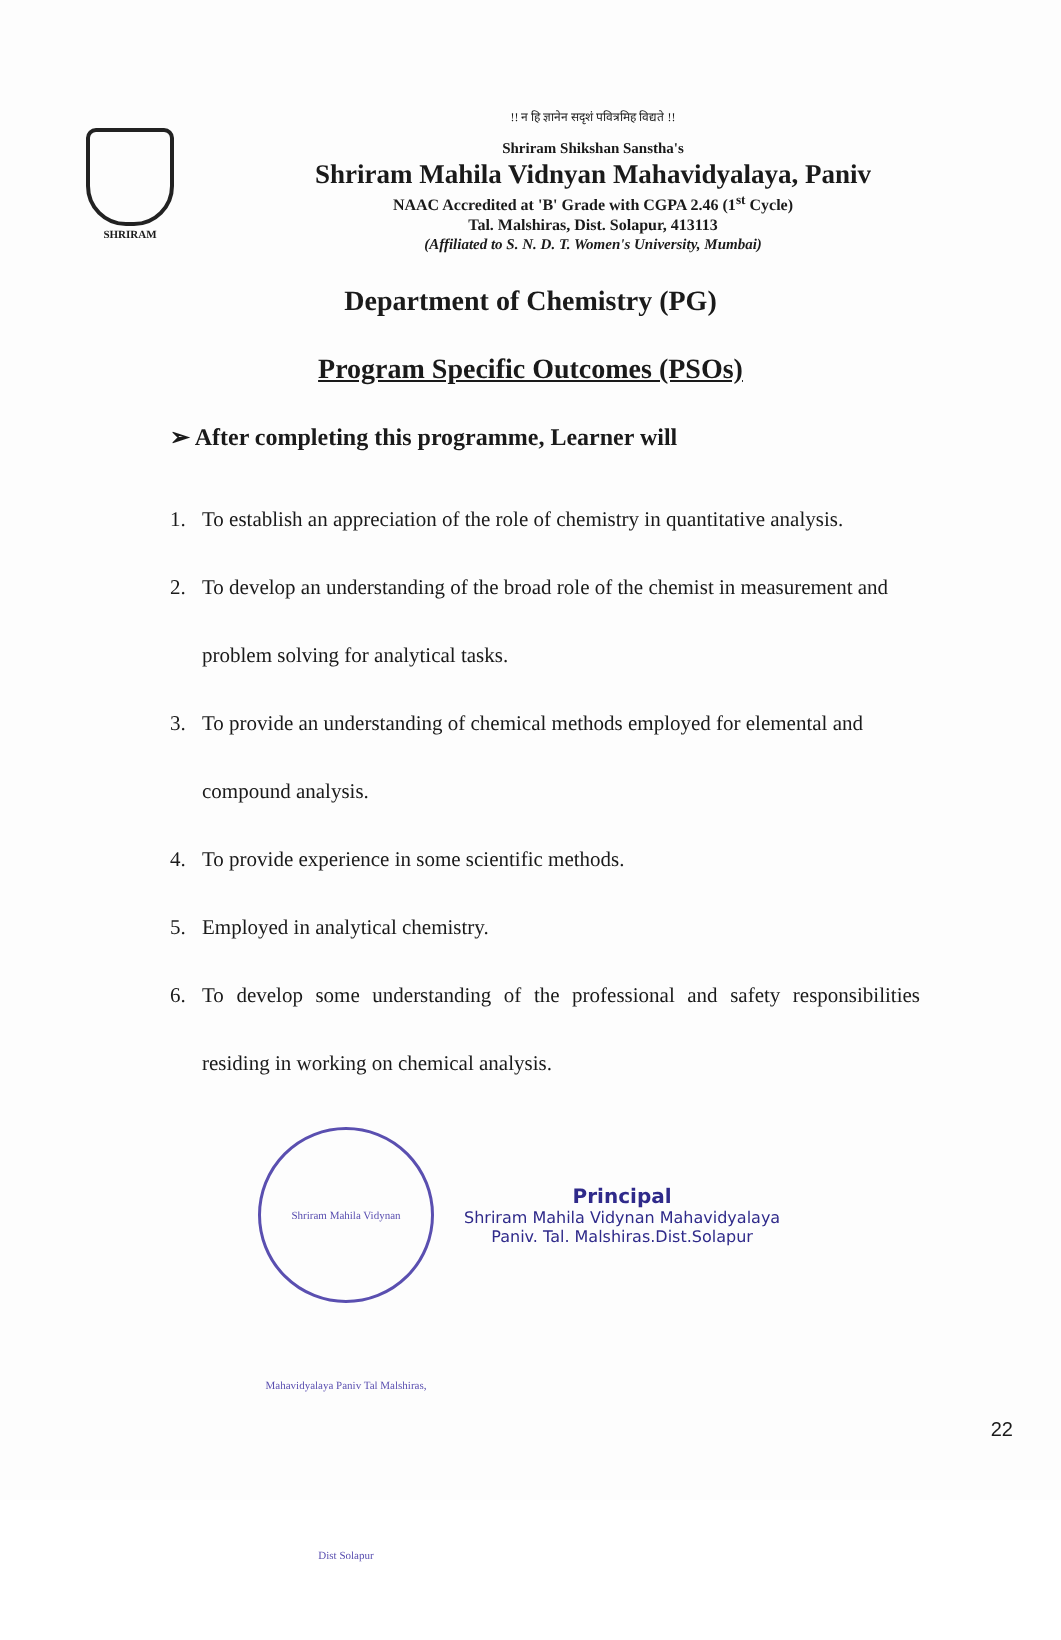SHRIRAM
!! न हि ज्ञानेन सदृशं पवित्रमिह विद्यते !!
Shriram Shikshan Sanstha's
Shriram Mahila Vidnyan Mahavidyalaya, Paniv
NAAC Accredited at 'B' Grade with CGPA 2.46 (1<sup>st</sup> Cycle)
Tal. Malshiras, Dist. Solapur, 413113
(Affiliated to S. N. D. T. Women's University, Mumbai)
Department of Chemistry (PG)
Program Specific Outcomes (PSOs)
➢ After completing this programme, Learner will
1. To establish an appreciation of the role of chemistry in quantitative analysis.
2. To develop an understanding of the broad role of the chemist in measurement and problem solving for analytical tasks.
3. To provide an understanding of chemical methods employed for elemental and compound analysis.
4. To provide experience in some scientific methods.
5. Employed in analytical chemistry.
6. To develop some understanding of the professional and safety responsibilities residing in working on chemical analysis.
Shriram Mahila Vidynan Mahavidyalaya Paniv Tal Malshiras, Dist Solapur
Principal
Shriram Mahila Vidynan Mahavidyalaya
Paniv. Tal. Malshiras.Dist.Solapur
22